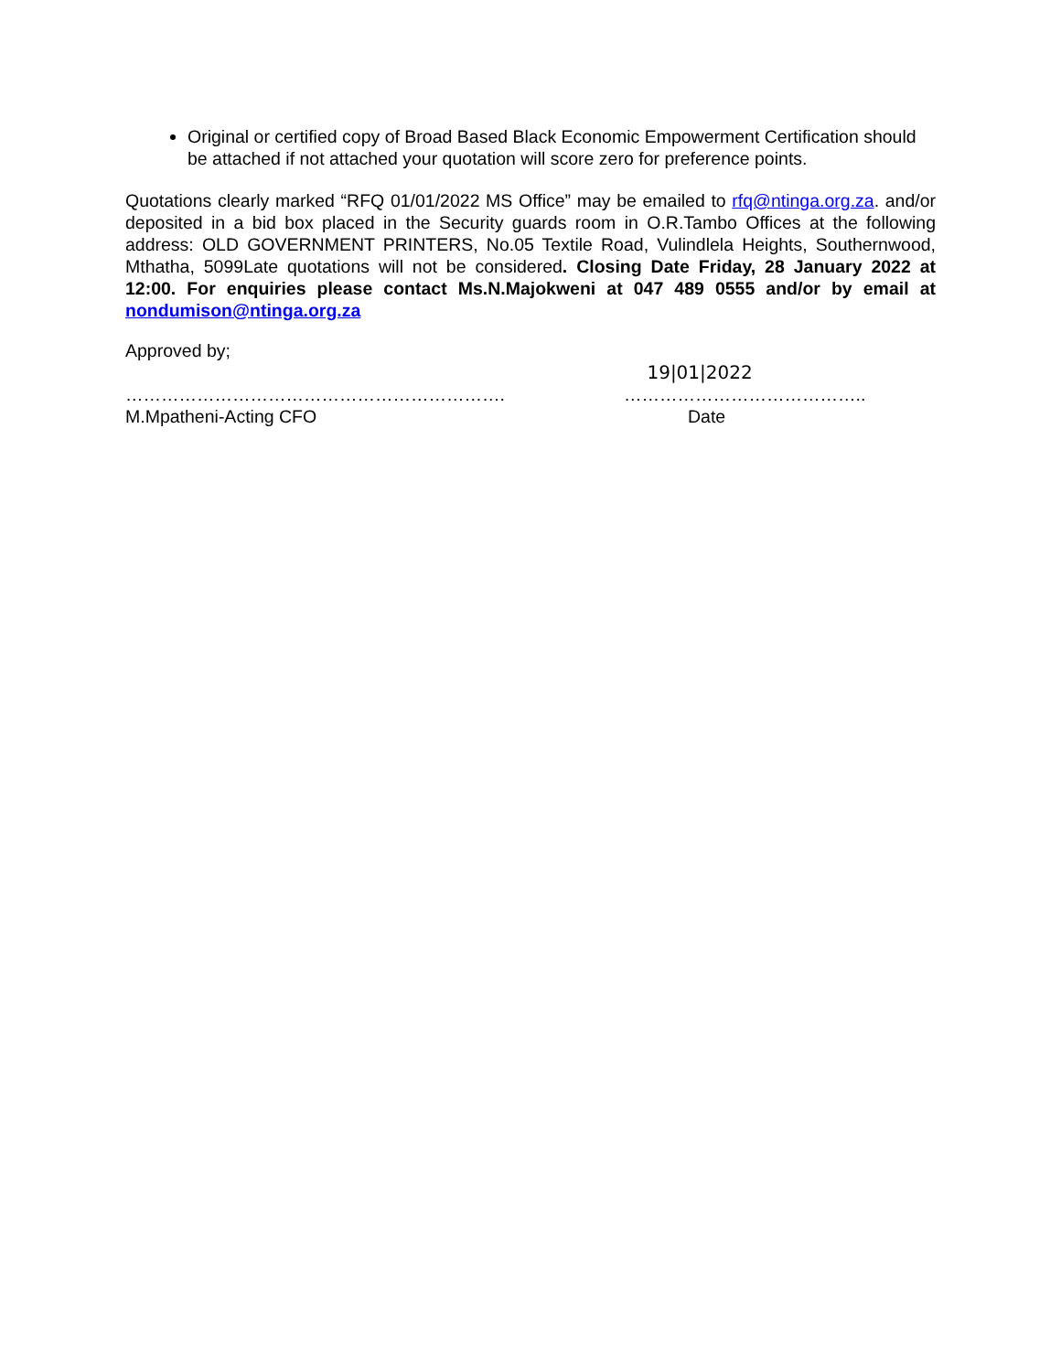Original or certified copy of Broad Based Black Economic Empowerment Certification should be attached if not attached your quotation will score zero for preference points.
Quotations clearly marked “RFQ 01/01/2022 MS Office” may be emailed to rfq@ntinga.org.za. and/or deposited in a bid box placed in the Security guards room in O.R.Tambo Offices at the following address: OLD GOVERNMENT PRINTERS, No.05 Textile Road, Vulindlela Heights, Southernwood, Mthatha, 5099Late quotations will not be considered. Closing Date Friday, 28 January 2022 at 12:00. For enquiries please contact Ms.N.Majokweni at 047 489 0555 and/or by email at nondumison@ntinga.org.za
Approved by;
……………………………………………………….
M.Mpatheni-Acting CFO
19|01|2022
…………………………………..
Date